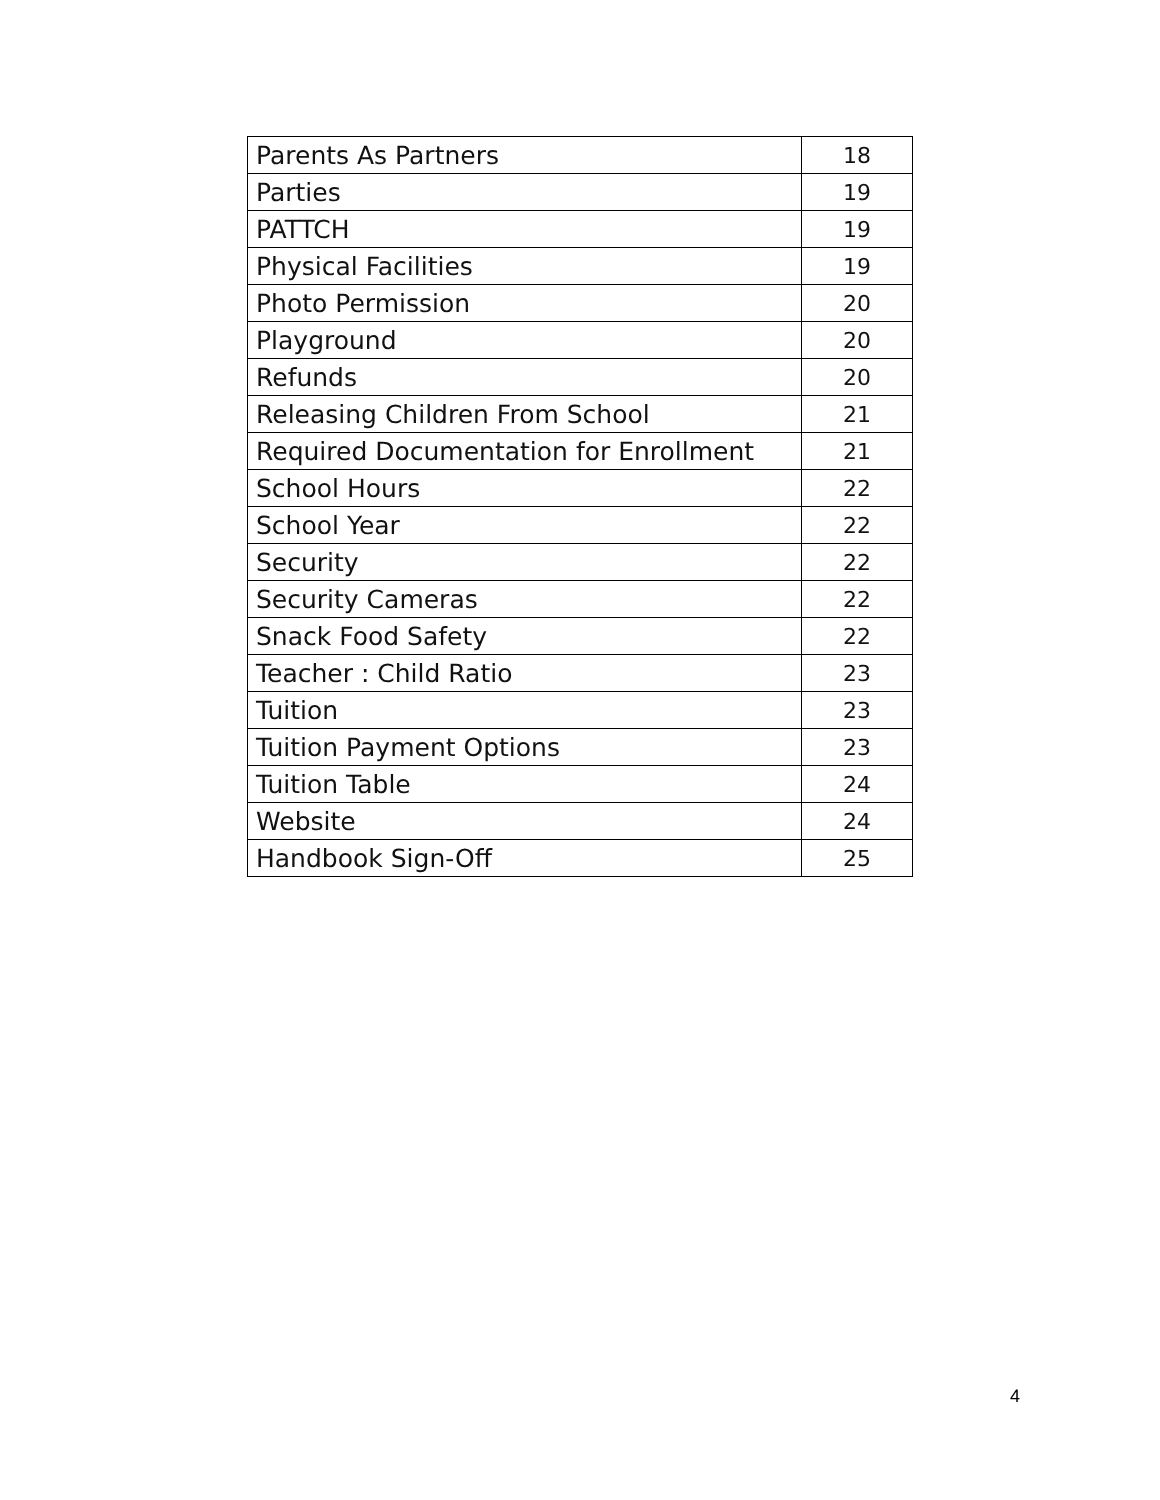| Parents As Partners | 18 |
| Parties | 19 |
| PATTCH | 19 |
| Physical Facilities | 19 |
| Photo Permission | 20 |
| Playground | 20 |
| Refunds | 20 |
| Releasing Children From School | 21 |
| Required Documentation for Enrollment | 21 |
| School Hours | 22 |
| School Year | 22 |
| Security | 22 |
| Security Cameras | 22 |
| Snack Food Safety | 22 |
| Teacher : Child Ratio | 23 |
| Tuition | 23 |
| Tuition Payment Options | 23 |
| Tuition Table | 24 |
| Website | 24 |
| Handbook Sign-Off | 25 |
4